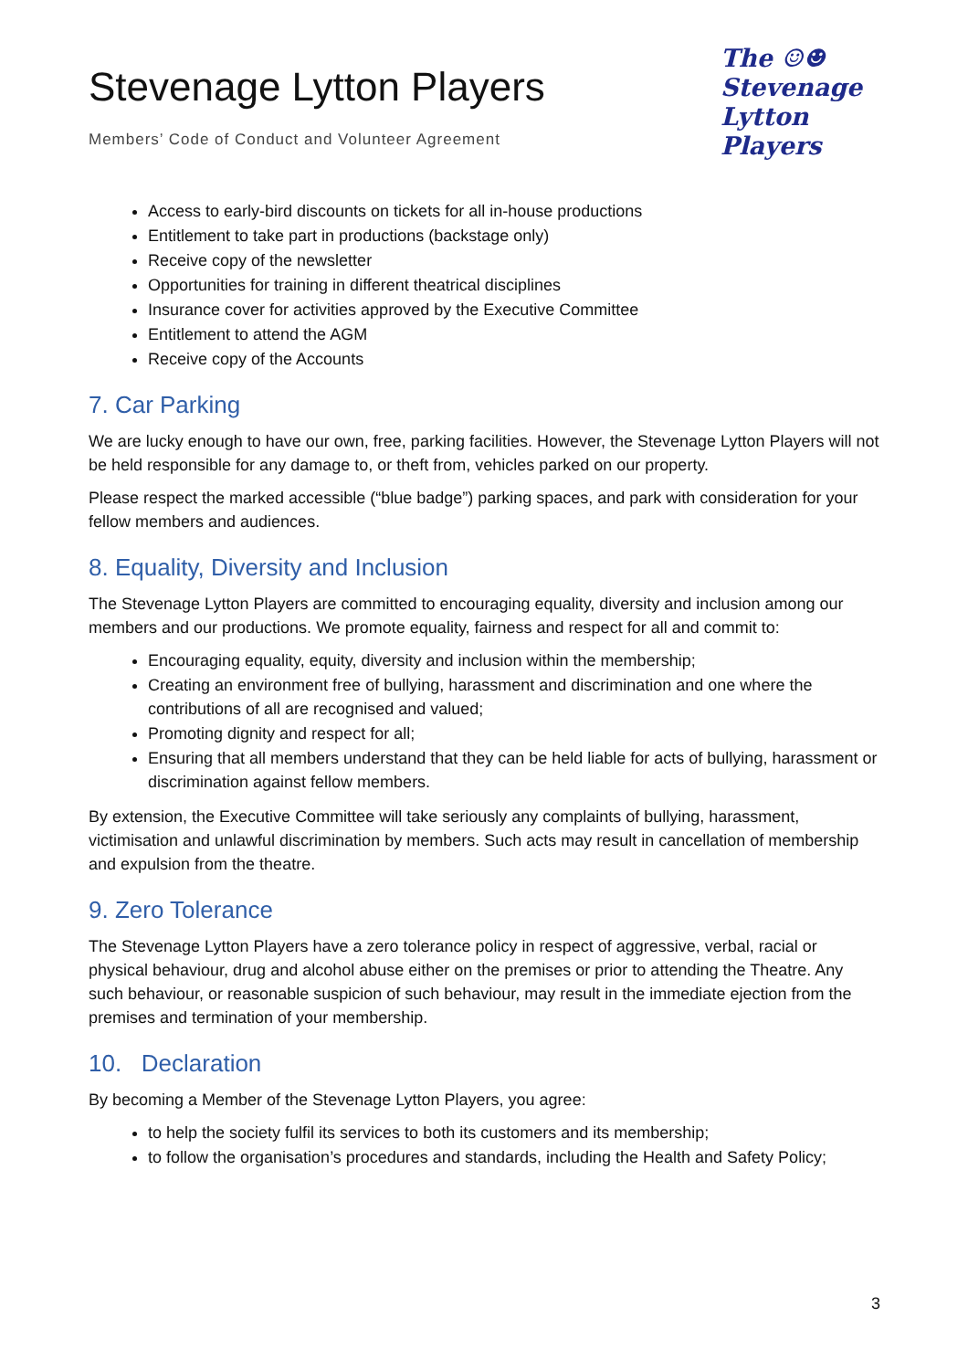Stevenage Lytton Players
Members’ Code of Conduct and Volunteer Agreement
The ☺☻
Stevenage
Lytton Players
Access to early-bird discounts on tickets for all in-house productions
Entitlement to take part in productions (backstage only)
Receive copy of the newsletter
Opportunities for training in different theatrical disciplines
Insurance cover for activities approved by the Executive Committee
Entitlement to attend the AGM
Receive copy of the Accounts
7. Car Parking
We are lucky enough to have our own, free, parking facilities. However, the Stevenage Lytton Players will not be held responsible for any damage to, or theft from, vehicles parked on our property.
Please respect the marked accessible (“blue badge”) parking spaces, and park with consideration for your fellow members and audiences.
8. Equality, Diversity and Inclusion
The Stevenage Lytton Players are committed to encouraging equality, diversity and inclusion among our members and our productions. We promote equality, fairness and respect for all and commit to:
Encouraging equality, equity, diversity and inclusion within the membership;
Creating an environment free of bullying, harassment and discrimination and one where the contributions of all are recognised and valued;
Promoting dignity and respect for all;
Ensuring that all members understand that they can be held liable for acts of bullying, harassment or discrimination against fellow members.
By extension, the Executive Committee will take seriously any complaints of bullying, harassment, victimisation and unlawful discrimination by members. Such acts may result in cancellation of membership and expulsion from the theatre.
9. Zero Tolerance
The Stevenage Lytton Players have a zero tolerance policy in respect of aggressive, verbal, racial or physical behaviour, drug and alcohol abuse either on the premises or prior to attending the Theatre. Any such behaviour, or reasonable suspicion of such behaviour, may result in the immediate ejection from the premises and termination of your membership.
10. Declaration
By becoming a Member of the Stevenage Lytton Players, you agree:
to help the society fulfil its services to both its customers and its membership;
to follow the organisation’s procedures and standards, including the Health and Safety Policy;
3